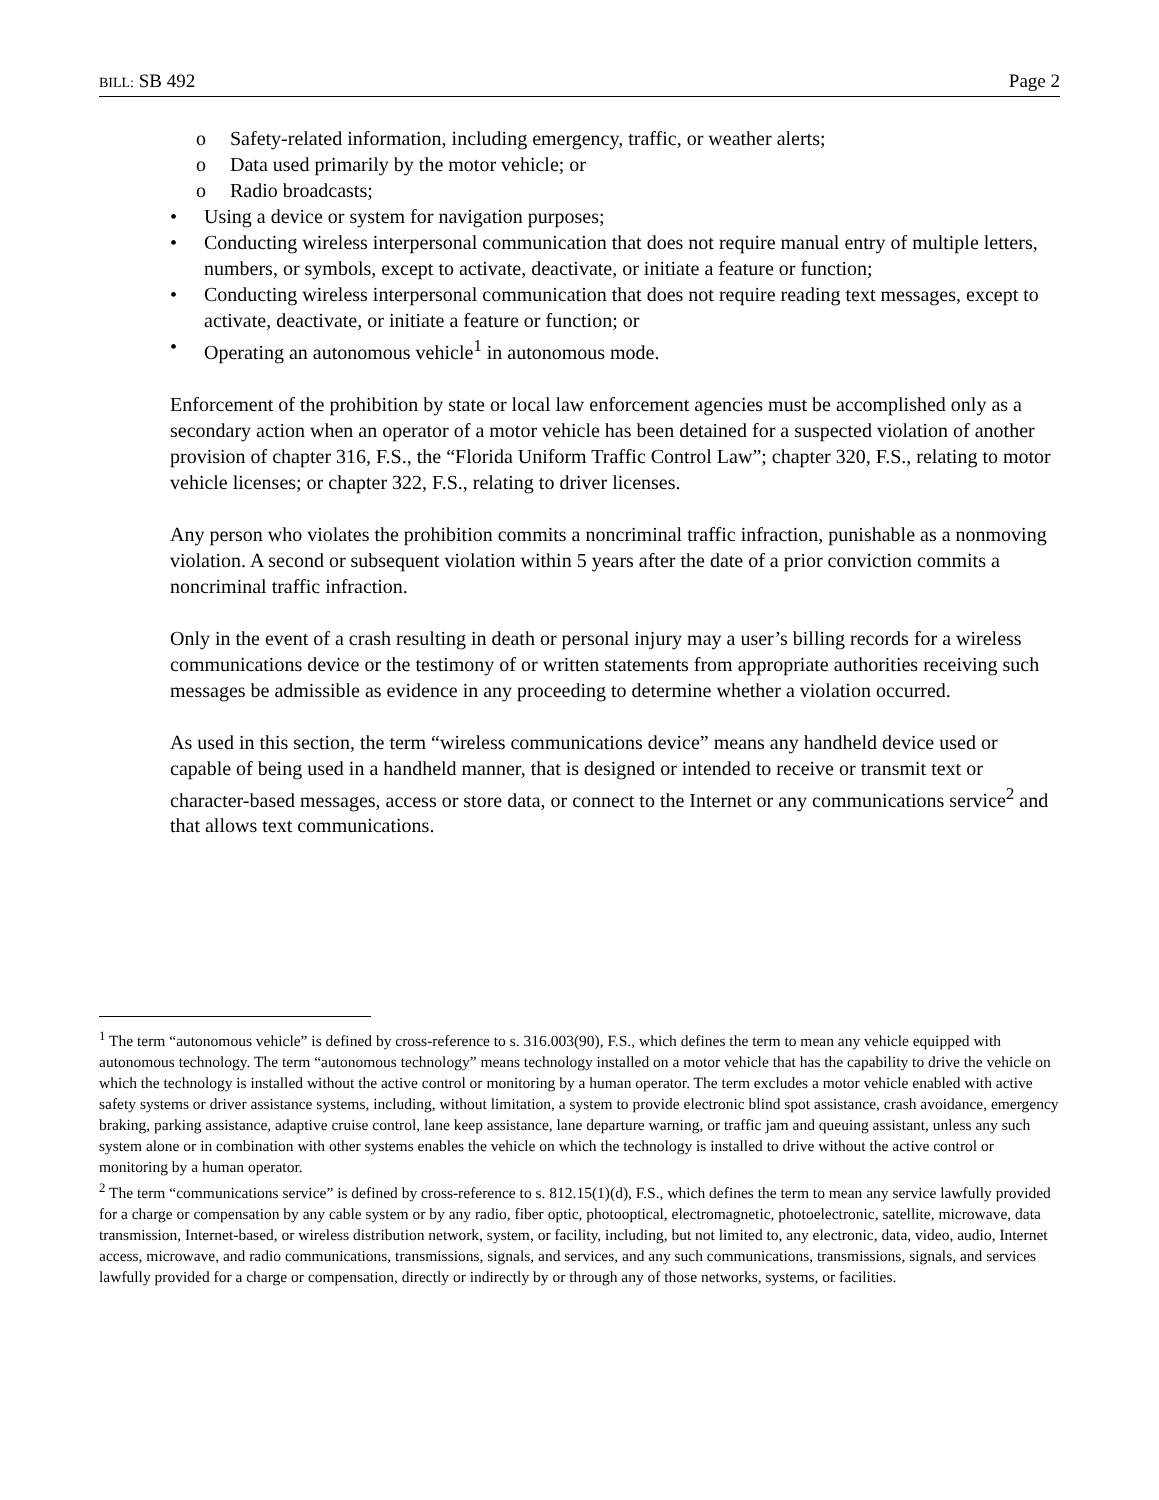BILL: SB 492 Page 2
o Safety-related information, including emergency, traffic, or weather alerts;
o Data used primarily by the motor vehicle; or
o Radio broadcasts;
• Using a device or system for navigation purposes;
• Conducting wireless interpersonal communication that does not require manual entry of multiple letters, numbers, or symbols, except to activate, deactivate, or initiate a feature or function;
• Conducting wireless interpersonal communication that does not require reading text messages, except to activate, deactivate, or initiate a feature or function; or
• Operating an autonomous vehicle<sup>1</sup> in autonomous mode.
Enforcement of the prohibition by state or local law enforcement agencies must be accomplished only as a secondary action when an operator of a motor vehicle has been detained for a suspected violation of another provision of chapter 316, F.S., the “Florida Uniform Traffic Control Law”; chapter 320, F.S., relating to motor vehicle licenses; or chapter 322, F.S., relating to driver licenses.
Any person who violates the prohibition commits a noncriminal traffic infraction, punishable as a nonmoving violation. A second or subsequent violation within 5 years after the date of a prior conviction commits a noncriminal traffic infraction.
Only in the event of a crash resulting in death or personal injury may a user’s billing records for a wireless communications device or the testimony of or written statements from appropriate authorities receiving such messages be admissible as evidence in any proceeding to determine whether a violation occurred.
As used in this section, the term “wireless communications device” means any handheld device used or capable of being used in a handheld manner, that is designed or intended to receive or transmit text or character-based messages, access or store data, or connect to the Internet or any communications service<sup>2</sup> and that allows text communications.
<sup>1</sup> The term “autonomous vehicle” is defined by cross-reference to s. 316.003(90), F.S., which defines the term to mean any vehicle equipped with autonomous technology. The term “autonomous technology” means technology installed on a motor vehicle that has the capability to drive the vehicle on which the technology is installed without the active control or monitoring by a human operator. The term excludes a motor vehicle enabled with active safety systems or driver assistance systems, including, without limitation, a system to provide electronic blind spot assistance, crash avoidance, emergency braking, parking assistance, adaptive cruise control, lane keep assistance, lane departure warning, or traffic jam and queuing assistant, unless any such system alone or in combination with other systems enables the vehicle on which the technology is installed to drive without the active control or monitoring by a human operator.
<sup>2</sup> The term “communications service” is defined by cross-reference to s. 812.15(1)(d), F.S., which defines the term to mean any service lawfully provided for a charge or compensation by any cable system or by any radio, fiber optic, photooptical, electromagnetic, photoelectronic, satellite, microwave, data transmission, Internet-based, or wireless distribution network, system, or facility, including, but not limited to, any electronic, data, video, audio, Internet access, microwave, and radio communications, transmissions, signals, and services, and any such communications, transmissions, signals, and services lawfully provided for a charge or compensation, directly or indirectly by or through any of those networks, systems, or facilities.